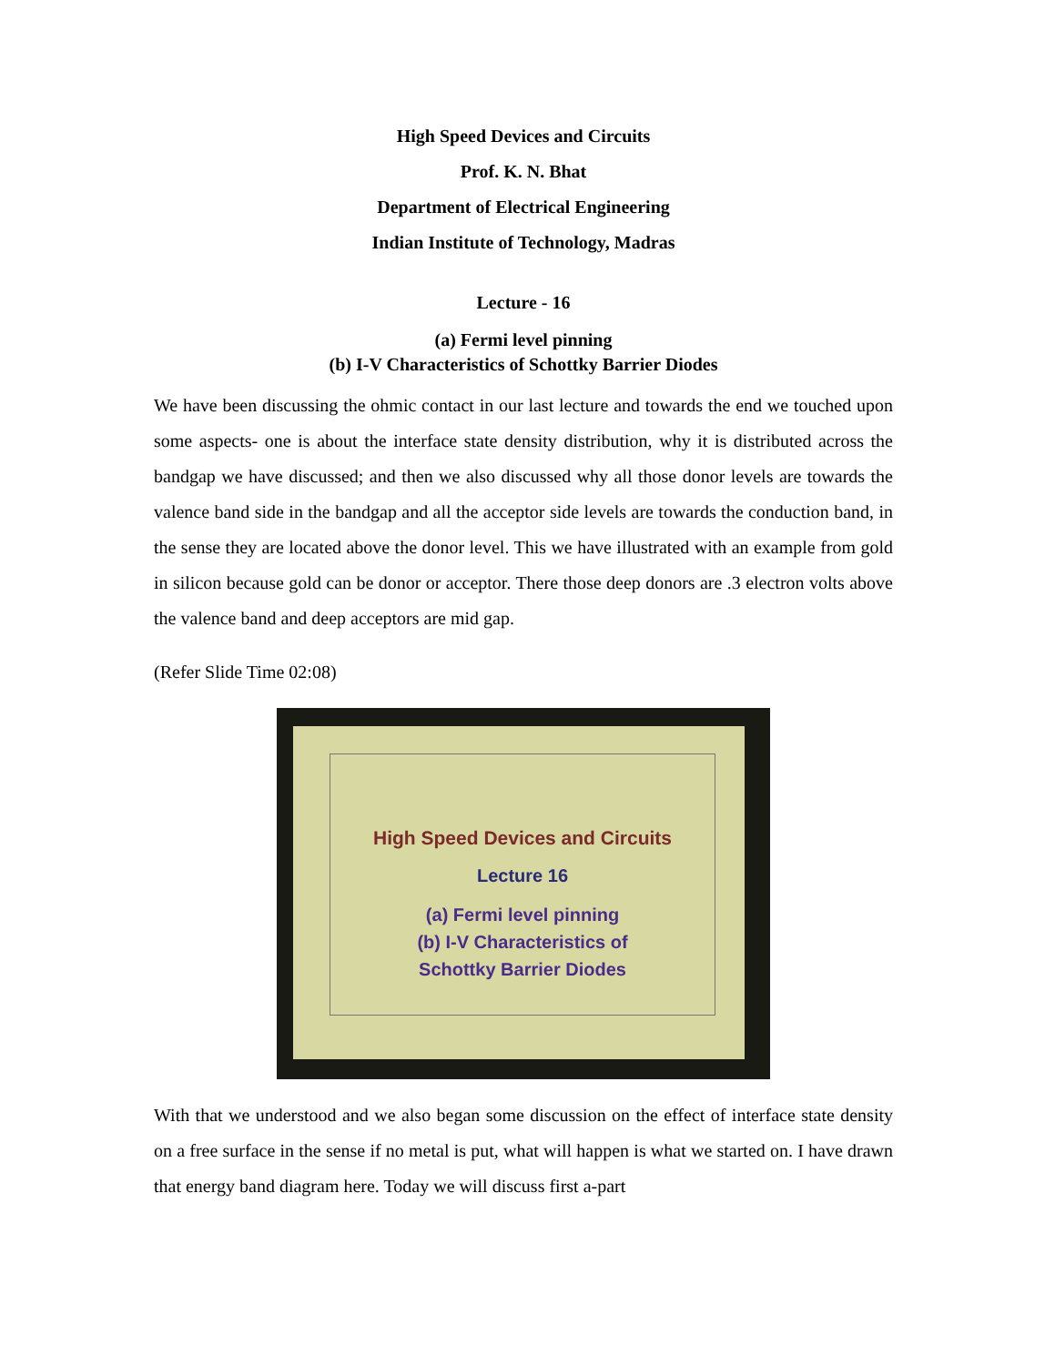High Speed Devices and Circuits
Prof. K. N. Bhat
Department of Electrical Engineering
Indian Institute of Technology, Madras
Lecture - 16
(a) Fermi level pinning
(b) I-V Characteristics of Schottky Barrier Diodes
We have been discussing the ohmic contact in our last lecture and towards the end we touched upon some aspects- one is about the interface state density distribution, why it is distributed across the bandgap we have discussed; and then we also discussed why all those donor levels are towards the valence band side in the bandgap and all the acceptor side levels are towards the conduction band, in the sense they are located above the donor level. This we have illustrated with an example from gold in silicon because gold can be donor or acceptor. There those deep donors are .3 electron volts above the valence band and deep acceptors are mid gap.
(Refer Slide Time 02:08)
High Speed Devices and Circuits
Lecture 16
(a) Fermi level pinning
(b) I-V Characteristics of
Schottky Barrier Diodes
With that we understood and we also began some discussion on the effect of interface state density on a free surface in the sense if no metal is put, what will happen is what we started on. I have drawn that energy band diagram here. Today we will discuss first a-part